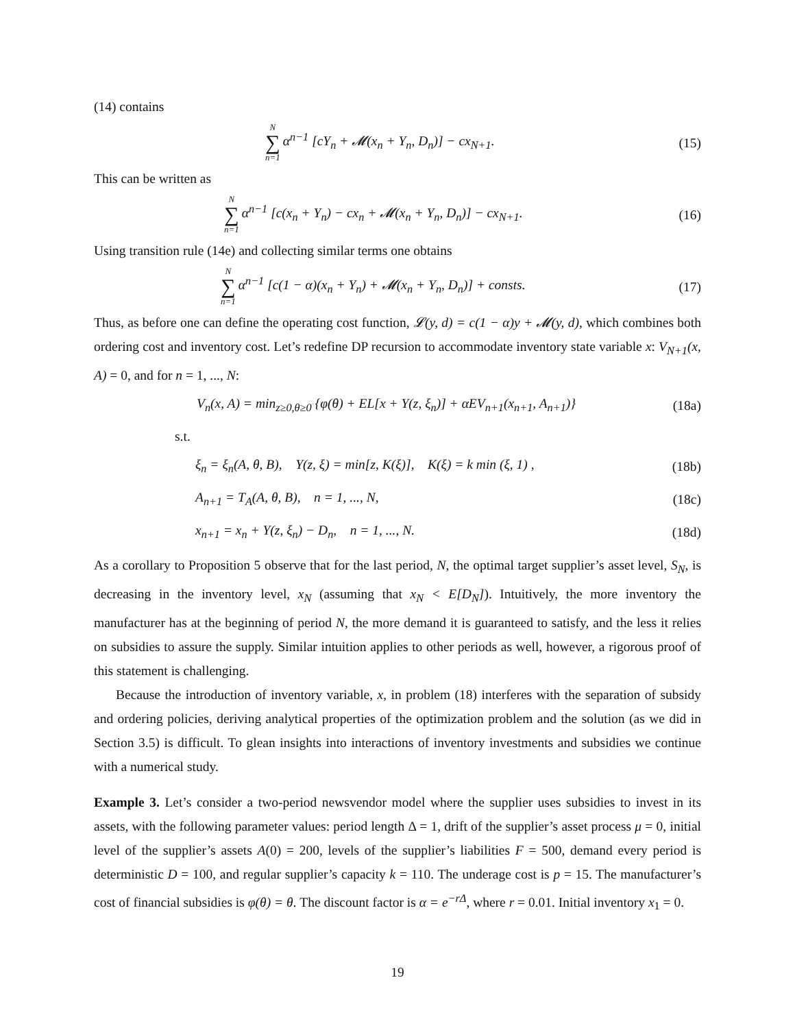(14) contains
N ∑ n=1 α<sup>n−1</sup> [cY<sub>n</sub> + 𝓜(x<sub>n</sub> + Y<sub>n</sub>, D<sub>n</sub>)] − cx<sub>N+1</sub>.
(15)
This can be written as
N ∑ n=1 α<sup>n−1</sup> [c(x<sub>n</sub> + Y<sub>n</sub>) − cx<sub>n</sub> + 𝓜(x<sub>n</sub> + Y<sub>n</sub>, D<sub>n</sub>)] − cx<sub>N+1</sub>.
(16)
Using transition rule (14e) and collecting similar terms one obtains
N ∑ n=1 α<sup>n−1</sup> [c(1 − α)(x<sub>n</sub> + Y<sub>n</sub>) + 𝓜(x<sub>n</sub> + Y<sub>n</sub>, D<sub>n</sub>)] + consts.
(17)
Thus, as before one can define the operating cost function, 𝓛(y, d) = c(1 − α)y + 𝓜(y, d), which combines both ordering cost and inventory cost. Let’s redefine DP recursion to accommodate inventory state variable x: V<sub>N+1</sub>(x, A) = 0, and for n = 1, ..., N:
V<sub>n</sub>(x, A) = min<sub>z≥0,θ≥0</sub> {φ(θ) + EL[x + Y(z, ξ<sub>n</sub>)] + αEV<sub>n+1</sub>(x<sub>n+1</sub>, A<sub>n+1</sub>)}
(18a)
s.t.
ξ<sub>n</sub> = ξ<sub>n</sub>(A, θ, B), Y(z, ξ) = min[z, K(ξ)], K(ξ) = k min (ξ, 1) ,
(18b)
A<sub>n+1</sub> = T<sub>A</sub>(A, θ, B), n = 1, ..., N,
(18c)
x<sub>n+1</sub> = x<sub>n</sub> + Y(z, ξ<sub>n</sub>) − D<sub>n</sub>, n = 1, ..., N.
(18d)
As a corollary to Proposition 5 observe that for the last period, N, the optimal target supplier’s asset level, S<sub>N</sub>, is decreasing in the inventory level, x<sub>N</sub> (assuming that x<sub>N</sub> < E[D<sub>N</sub>]). Intuitively, the more inventory the manufacturer has at the beginning of period N, the more demand it is guaranteed to satisfy, and the less it relies on subsidies to assure the supply. Similar intuition applies to other periods as well, however, a rigorous proof of this statement is challenging.
Because the introduction of inventory variable, x, in problem (18) interferes with the separation of subsidy and ordering policies, deriving analytical properties of the optimization problem and the solution (as we did in Section 3.5) is difficult. To glean insights into interactions of inventory investments and subsidies we continue with a numerical study.
Example 3. Let’s consider a two-period newsvendor model where the supplier uses subsidies to invest in its assets, with the following parameter values: period length Δ = 1, drift of the supplier’s asset process μ = 0, initial level of the supplier’s assets A(0) = 200, levels of the supplier’s liabilities F = 500, demand every period is deterministic D = 100, and regular supplier’s capacity k = 110. The underage cost is p = 15. The manufacturer’s cost of financial subsidies is φ(θ) = θ. The discount factor is α = e<sup>−rΔ</sup>, where r = 0.01. Initial inventory x<sub>1</sub> = 0.
19